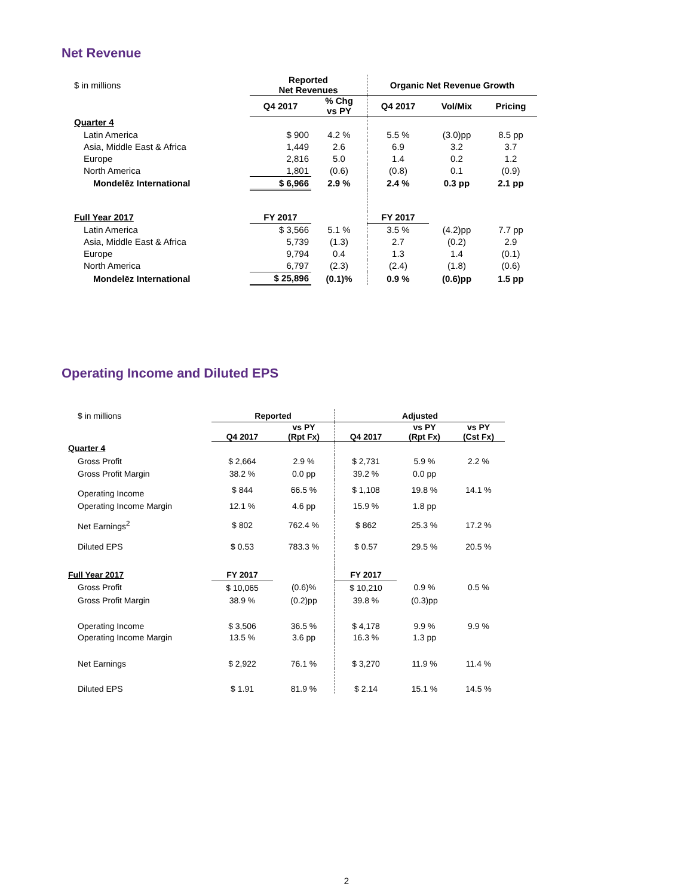Net Revenue
| $ in millions | Reported Net Revenues | | Organic Net Revenue Growth | | |
| | Q4 2017 | % Chg vs PY | Q4 2017 | Vol/Mix | Pricing |
| Quarter 4 | | | | | |
| Latin America | $ 900 | 4.2 % | 5.5 % | (3.0)pp | 8.5 pp |
| Asia, Middle East & Africa | 1,449 | 2.6 | 6.9 | 3.2 | 3.7 |
| Europe | 2,816 | 5.0 | 1.4 | 0.2 | 1.2 |
| North America | 1,801 | (0.6) | (0.8) | 0.1 | (0.9) |
| Mondelēz International | $ 6,966 | 2.9 % | 2.4 % | 0.3 pp | 2.1 pp |
| Full Year 2017 | FY 2017 | | FY 2017 | | |
| Latin America | $ 3,566 | 5.1 % | 3.5 % | (4.2)pp | 7.7 pp |
| Asia, Middle East & Africa | 5,739 | (1.3) | 2.7 | (0.2) | 2.9 |
| Europe | 9,794 | 0.4 | 1.3 | 1.4 | (0.1) |
| North America | 6,797 | (2.3) | (2.4) | (1.8) | (0.6) |
| Mondelēz International | $ 25,896 | (0.1)% | 0.9 % | (0.6)pp | 1.5 pp |
Operating Income and Diluted EPS
| $ in millions | Reported | | Adjusted | | |
| | Q4 2017 | vs PY (Rpt Fx) | Q4 2017 | vs PY (Rpt Fx) | vs PY (Cst Fx) |
| Quarter 4 | | | | | |
| Gross Profit | $ 2,664 | 2.9 % | $ 2,731 | 5.9 % | 2.2 % |
| Gross Profit Margin | 38.2 % | 0.0 pp | 39.2 % | 0.0 pp | |
| Operating Income | $ 844 | 66.5 % | $ 1,108 | 19.8 % | 14.1 % |
| Operating Income Margin | 12.1 % | 4.6 pp | 15.9 % | 1.8 pp | |
| Net Earnings<sup>2</sup> | $ 802 | 762.4 % | $ 862 | 25.3 % | 17.2 % |
| Diluted EPS | $ 0.53 | 783.3 % | $ 0.57 | 29.5 % | 20.5 % |
| Full Year 2017 | FY 2017 | | FY 2017 | | |
| Gross Profit | $ 10,065 | (0.6)% | $ 10,210 | 0.9 % | 0.5 % |
| Gross Profit Margin | 38.9 % | (0.2)pp | 39.8 % | (0.3)pp | |
| Operating Income | $ 3,506 | 36.5 % | $ 4,178 | 9.9 % | 9.9 % |
| Operating Income Margin | 13.5 % | 3.6 pp | 16.3 % | 1.3 pp | |
| Net Earnings | $ 2,922 | 76.1 % | $ 3,270 | 11.9 % | 11.4 % |
| Diluted EPS | $ 1.91 | 81.9 % | $ 2.14 | 15.1 % | 14.5 % |
2